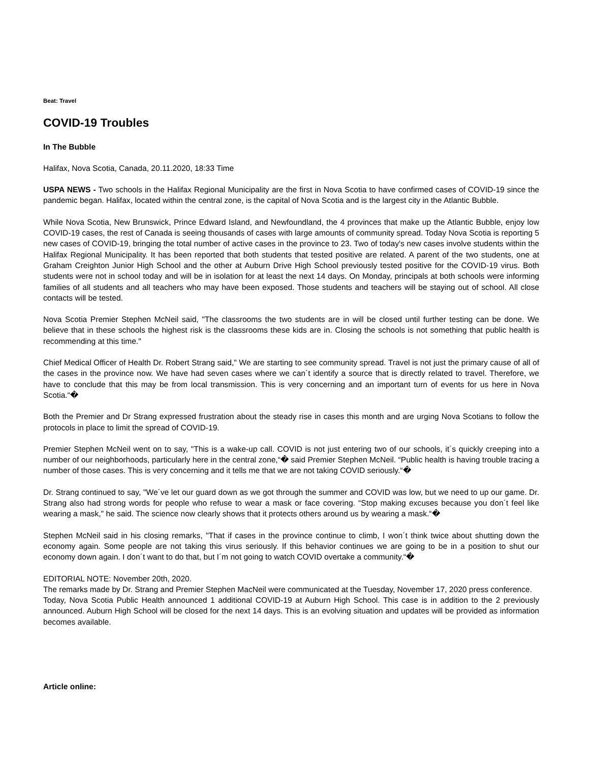Beat: Travel
COVID-19 Troubles
In The Bubble
Halifax, Nova Scotia, Canada, 20.11.2020, 18:33 Time
USPA NEWS - Two schools in the Halifax Regional Municipality are the first in Nova Scotia to have confirmed cases of COVID-19 since the pandemic began. Halifax, located within the central zone, is the capital of Nova Scotia and is the largest city in the Atlantic Bubble.
While Nova Scotia, New Brunswick, Prince Edward Island, and Newfoundland, the 4 provinces that make up the Atlantic Bubble, enjoy low COVID-19 cases, the rest of Canada is seeing thousands of cases with large amounts of community spread. Today Nova Scotia is reporting 5 new cases of COVID-19, bringing the total number of active cases in the province to 23. Two of today's new cases involve students within the Halifax Regional Municipality. It has been reported that both students that tested positive are related. A parent of the two students, one at Graham Creighton Junior High School and the other at Auburn Drive High School previously tested positive for the COVID-19 virus. Both students were not in school today and will be in isolation for at least the next 14 days. On Monday, principals at both schools were informing families of all students and all teachers who may have been exposed. Those students and teachers will be staying out of school. All close contacts will be tested.
Nova Scotia Premier Stephen McNeil said, "The classrooms the two students are in will be closed until further testing can be done. We believe that in these schools the highest risk is the classrooms these kids are in. Closing the schools is not something that public health is recommending at this time."
Chief Medical Officer of Health Dr. Robert Strang said," We are starting to see community spread. Travel is not just the primary cause of all of the cases in the province now. We have had seven cases where we can´t identify a source that is directly related to travel. Therefore, we have to conclude that this may be from local transmission. This is very concerning and an important turn of events for us here in Nova Scotia.“�
Both the Premier and Dr Strang expressed frustration about the steady rise in cases this month and are urging Nova Scotians to follow the protocols in place to limit the spread of COVID-19.
Premier Stephen McNeil went on to say, "This is a wake-up call. COVID is not just entering two of our schools, it´s quickly creeping into a number of our neighborhoods, particularly here in the central zone,“� said Premier Stephen McNeil. “Public health is having trouble tracing a number of those cases. This is very concerning and it tells me that we are not taking COVID seriously.“�
Dr. Strang continued to say, "We´ve let our guard down as we got through the summer and COVID was low, but we need to up our game. Dr. Strang also had strong words for people who refuse to wear a mask or face covering. “Stop making excuses because you don´t feel like wearing a mask," he said. The science now clearly shows that it protects others around us by wearing a mask.“�
Stephen McNeil said in his closing remarks, "That if cases in the province continue to climb, I won´t think twice about shutting down the economy again. Some people are not taking this virus seriously. If this behavior continues we are going to be in a position to shut our economy down again. I don´t want to do that, but I´m not going to watch COVID overtake a community.“�
EDITORIAL NOTE: November 20th, 2020.
The remarks made by Dr. Strang and Premier Stephen MacNeil were communicated at the Tuesday, November 17, 2020 press conference.
Today, Nova Scotia Public Health announced 1 additional COVID-19 at Auburn High School. This case is in addition to the 2 previously announced. Auburn High School will be closed for the next 14 days. This is an evolving situation and updates will be provided as information becomes available.
Article online: